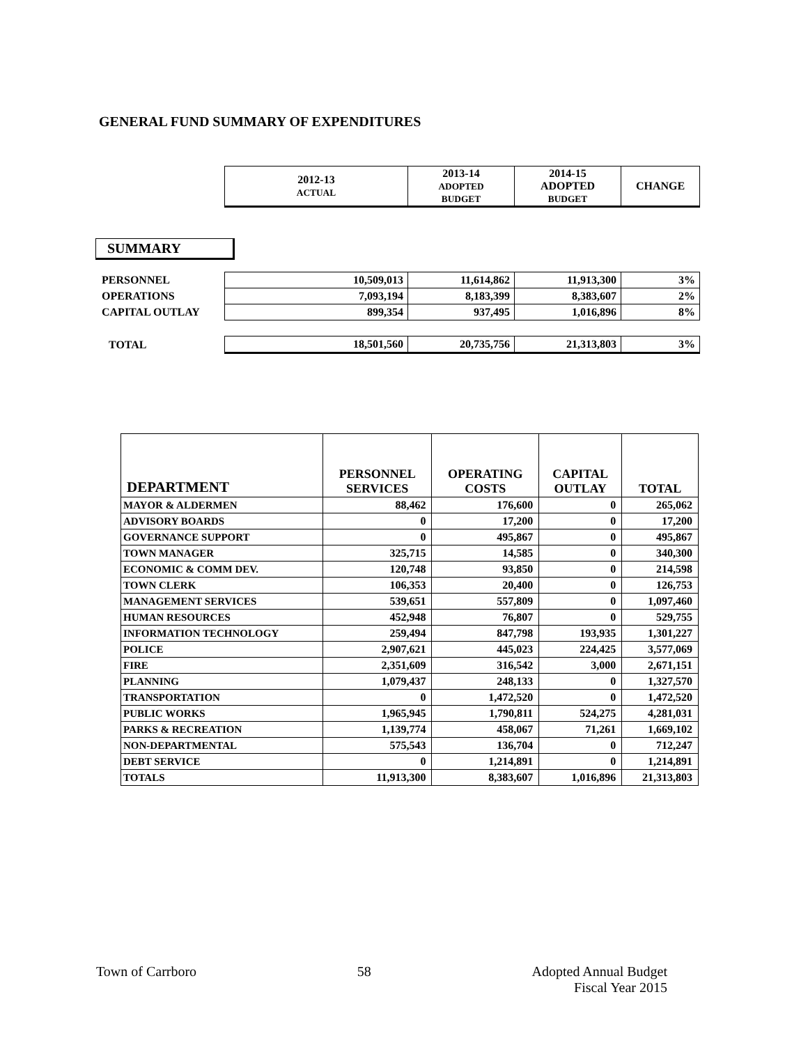GENERAL FUND SUMMARY OF EXPENDITURES
| | 2012-13 ACTUAL | 2013-14 ADOPTED BUDGET | 2014-15 ADOPTED BUDGET | CHANGE |
| PERSONNEL | 10,509,013 | 11,614,862 | 11,913,300 | 3% |
| OPERATIONS | 7,093,194 | 8,183,399 | 8,383,607 | 2% |
| CAPITAL OUTLAY | 899,354 | 937,495 | 1,016,896 | 8% |
| TOTAL | 18,501,560 | 20,735,756 | 21,313,803 | 3% |
SUMMARY
| DEPARTMENT | PERSONNEL SERVICES | OPERATING COSTS | CAPITAL OUTLAY | TOTAL |
| --- | --- | --- | --- | --- |
| MAYOR & ALDERMEN | 88,462 | 176,600 | 0 | 265,062 |
| ADVISORY BOARDS | 0 | 17,200 | 0 | 17,200 |
| GOVERNANCE SUPPORT | 0 | 495,867 | 0 | 495,867 |
| TOWN MANAGER | 325,715 | 14,585 | 0 | 340,300 |
| ECONOMIC & COMM DEV. | 120,748 | 93,850 | 0 | 214,598 |
| TOWN CLERK | 106,353 | 20,400 | 0 | 126,753 |
| MANAGEMENT SERVICES | 539,651 | 557,809 | 0 | 1,097,460 |
| HUMAN RESOURCES | 452,948 | 76,807 | 0 | 529,755 |
| INFORMATION TECHNOLOGY | 259,494 | 847,798 | 193,935 | 1,301,227 |
| POLICE | 2,907,621 | 445,023 | 224,425 | 3,577,069 |
| FIRE | 2,351,609 | 316,542 | 3,000 | 2,671,151 |
| PLANNING | 1,079,437 | 248,133 | 0 | 1,327,570 |
| TRANSPORTATION | 0 | 1,472,520 | 0 | 1,472,520 |
| PUBLIC WORKS | 1,965,945 | 1,790,811 | 524,275 | 4,281,031 |
| PARKS & RECREATION | 1,139,774 | 458,067 | 71,261 | 1,669,102 |
| NON-DEPARTMENTAL | 575,543 | 136,704 | 0 | 712,247 |
| DEBT SERVICE | 0 | 1,214,891 | 0 | 1,214,891 |
| TOTALS | 11,913,300 | 8,383,607 | 1,016,896 | 21,313,803 |
Town of Carrboro 58 Adopted Annual Budget
Fiscal Year 2015